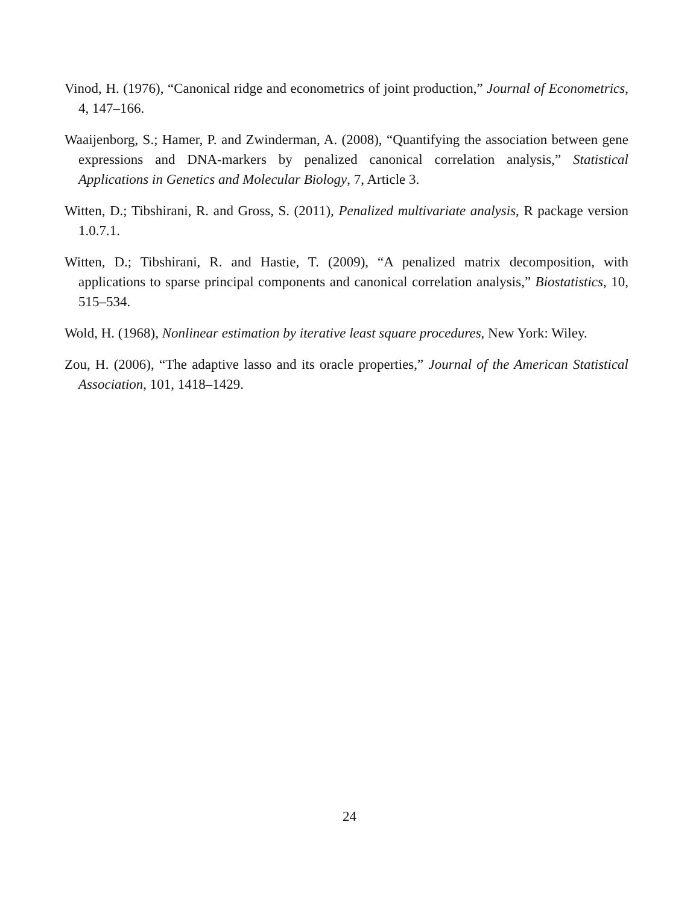Vinod, H. (1976), “Canonical ridge and econometrics of joint production,” Journal of Econometrics, 4, 147–166.
Waaijenborg, S.; Hamer, P. and Zwinderman, A. (2008), “Quantifying the association between gene expressions and DNA-markers by penalized canonical correlation analysis,” Statistical Applications in Genetics and Molecular Biology, 7, Article 3.
Witten, D.; Tibshirani, R. and Gross, S. (2011), Penalized multivariate analysis, R package version 1.0.7.1.
Witten, D.; Tibshirani, R. and Hastie, T. (2009), “A penalized matrix decomposition, with applications to sparse principal components and canonical correlation analysis,” Biostatistics, 10, 515–534.
Wold, H. (1968), Nonlinear estimation by iterative least square procedures, New York: Wiley.
Zou, H. (2006), “The adaptive lasso and its oracle properties,” Journal of the American Statistical Association, 101, 1418–1429.
24